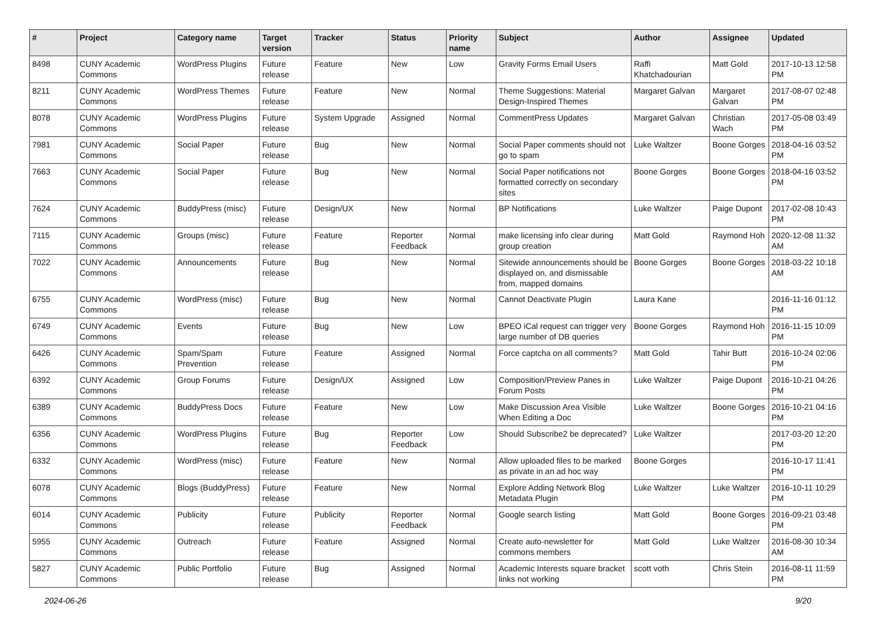| # | Project | Category name | Target version | Tracker | Status | Priority name | Subject | Author | Assignee | Updated |
| --- | --- | --- | --- | --- | --- | --- | --- | --- | --- | --- |
| 8498 | CUNY Academic Commons | WordPress Plugins | Future release | Feature | New | Low | Gravity Forms Email Users | Raffi Khatchadourian | Matt Gold | 2017-10-13 12:58 PM |
| 8211 | CUNY Academic Commons | WordPress Themes | Future release | Feature | New | Normal | Theme Suggestions: Material Design-Inspired Themes | Margaret Galvan | Margaret Galvan | 2017-08-07 02:48 PM |
| 8078 | CUNY Academic Commons | WordPress Plugins | Future release | System Upgrade | Assigned | Normal | CommentPress Updates | Margaret Galvan | Christian Wach | 2017-05-08 03:49 PM |
| 7981 | CUNY Academic Commons | Social Paper | Future release | Bug | New | Normal | Social Paper comments should not go to spam | Luke Waltzer | Boone Gorges | 2018-04-16 03:52 PM |
| 7663 | CUNY Academic Commons | Social Paper | Future release | Bug | New | Normal | Social Paper notifications not formatted correctly on secondary sites | Boone Gorges | Boone Gorges | 2018-04-16 03:52 PM |
| 7624 | CUNY Academic Commons | BuddyPress (misc) | Future release | Design/UX | New | Normal | BP Notifications | Luke Waltzer | Paige Dupont | 2017-02-08 10:43 PM |
| 7115 | CUNY Academic Commons | Groups (misc) | Future release | Feature | Reporter Feedback | Normal | make licensing info clear during group creation | Matt Gold | Raymond Hoh | 2020-12-08 11:32 AM |
| 7022 | CUNY Academic Commons | Announcements | Future release | Bug | New | Normal | Sitewide announcements should be displayed on, and dismissable from, mapped domains | Boone Gorges | Boone Gorges | 2018-03-22 10:18 AM |
| 6755 | CUNY Academic Commons | WordPress (misc) | Future release | Bug | New | Normal | Cannot Deactivate Plugin | Laura Kane | | 2016-11-16 01:12 PM |
| 6749 | CUNY Academic Commons | Events | Future release | Bug | New | Low | BPEO iCal request can trigger very large number of DB queries | Boone Gorges | Raymond Hoh | 2016-11-15 10:09 PM |
| 6426 | CUNY Academic Commons | Spam/Spam Prevention | Future release | Feature | Assigned | Normal | Force captcha on all comments? | Matt Gold | Tahir Butt | 2016-10-24 02:06 PM |
| 6392 | CUNY Academic Commons | Group Forums | Future release | Design/UX | Assigned | Low | Composition/Preview Panes in Forum Posts | Luke Waltzer | Paige Dupont | 2016-10-21 04:26 PM |
| 6389 | CUNY Academic Commons | BuddyPress Docs | Future release | Feature | New | Low | Make Discussion Area Visible When Editing a Doc | Luke Waltzer | Boone Gorges | 2016-10-21 04:16 PM |
| 6356 | CUNY Academic Commons | WordPress Plugins | Future release | Bug | Reporter Feedback | Low | Should Subscribe2 be deprecated? | Luke Waltzer | | 2017-03-20 12:20 PM |
| 6332 | CUNY Academic Commons | WordPress (misc) | Future release | Feature | New | Normal | Allow uploaded files to be marked as private in an ad hoc way | Boone Gorges | | 2016-10-17 11:41 PM |
| 6078 | CUNY Academic Commons | Blogs (BuddyPress) | Future release | Feature | New | Normal | Explore Adding Network Blog Metadata Plugin | Luke Waltzer | Luke Waltzer | 2016-10-11 10:29 PM |
| 6014 | CUNY Academic Commons | Publicity | Future release | Publicity | Reporter Feedback | Normal | Google search listing | Matt Gold | Boone Gorges | 2016-09-21 03:48 PM |
| 5955 | CUNY Academic Commons | Outreach | Future release | Feature | Assigned | Normal | Create auto-newsletter for commons members | Matt Gold | Luke Waltzer | 2016-08-30 10:34 AM |
| 5827 | CUNY Academic Commons | Public Portfolio | Future release | Bug | Assigned | Normal | Academic Interests square bracket links not working | scott voth | Chris Stein | 2016-08-11 11:59 PM |
2024-06-26 9/20